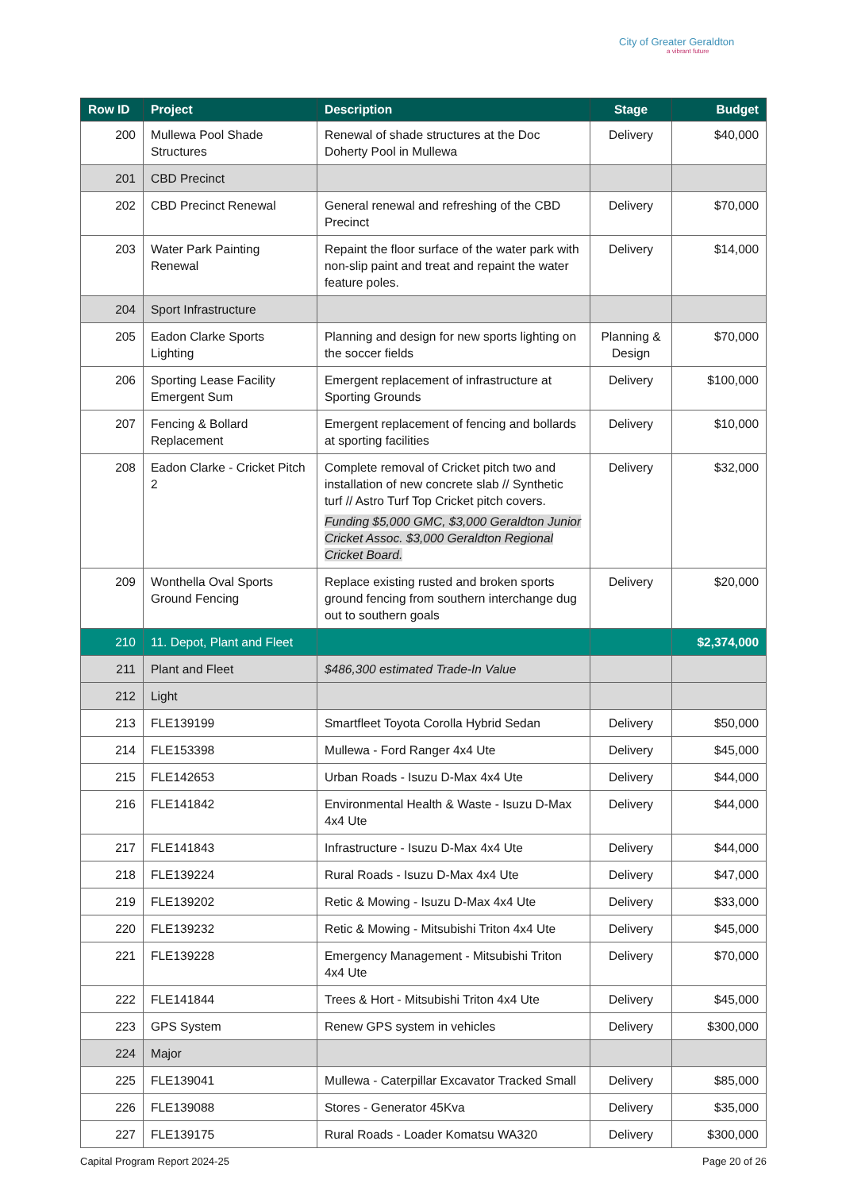City of Greater Geraldton
a vibrant future
| Row ID | Project | Description | Stage | Budget |
| --- | --- | --- | --- | --- |
| 200 | Mullewa Pool Shade Structures | Renewal of shade structures at the Doc Doherty Pool in Mullewa | Delivery | $40,000 |
| 201 | CBD Precinct | | | |
| 202 | CBD Precinct Renewal | General renewal and refreshing of the CBD Precinct | Delivery | $70,000 |
| 203 | Water Park Painting Renewal | Repaint the floor surface of the water park with non-slip paint and treat and repaint the water feature poles. | Delivery | $14,000 |
| 204 | Sport Infrastructure | | | |
| 205 | Eadon Clarke Sports Lighting | Planning and design for new sports lighting on the soccer fields | Planning & Design | $70,000 |
| 206 | Sporting Lease Facility Emergent Sum | Emergent replacement of infrastructure at Sporting Grounds | Delivery | $100,000 |
| 207 | Fencing & Bollard Replacement | Emergent replacement of fencing and bollards at sporting facilities | Delivery | $10,000 |
| 208 | Eadon Clarke - Cricket Pitch 2 | Complete removal of Cricket pitch two and installation of new concrete slab // Synthetic turf // Astro Turf Top Cricket pitch covers. Funding $5,000 GMC, $3,000 Geraldton Junior Cricket Assoc. $3,000 Geraldton Regional Cricket Board. | Delivery | $32,000 |
| 209 | Wonthella Oval Sports Ground Fencing | Replace existing rusted and broken sports ground fencing from southern interchange dug out to southern goals | Delivery | $20,000 |
| 210 | 11. Depot, Plant and Fleet | | | $2,374,000 |
| 211 | Plant and Fleet | $486,300 estimated Trade-In Value | | |
| 212 | Light | | | |
| 213 | FLE139199 | Smartfleet Toyota Corolla Hybrid Sedan | Delivery | $50,000 |
| 214 | FLE153398 | Mullewa - Ford Ranger 4x4 Ute | Delivery | $45,000 |
| 215 | FLE142653 | Urban Roads - Isuzu D-Max 4x4 Ute | Delivery | $44,000 |
| 216 | FLE141842 | Environmental Health & Waste - Isuzu D-Max 4x4 Ute | Delivery | $44,000 |
| 217 | FLE141843 | Infrastructure - Isuzu D-Max 4x4 Ute | Delivery | $44,000 |
| 218 | FLE139224 | Rural Roads - Isuzu D-Max 4x4 Ute | Delivery | $47,000 |
| 219 | FLE139202 | Retic & Mowing - Isuzu D-Max 4x4 Ute | Delivery | $33,000 |
| 220 | FLE139232 | Retic & Mowing - Mitsubishi Triton 4x4 Ute | Delivery | $45,000 |
| 221 | FLE139228 | Emergency Management - Mitsubishi Triton 4x4 Ute | Delivery | $70,000 |
| 222 | FLE141844 | Trees & Hort - Mitsubishi Triton 4x4 Ute | Delivery | $45,000 |
| 223 | GPS System | Renew GPS system in vehicles | Delivery | $300,000 |
| 224 | Major | | | |
| 225 | FLE139041 | Mullewa - Caterpillar Excavator Tracked Small | Delivery | $85,000 |
| 226 | FLE139088 | Stores - Generator 45Kva | Delivery | $35,000 |
| 227 | FLE139175 | Rural Roads - Loader Komatsu WA320 | Delivery | $300,000 |
Capital Program Report 2024-25 Page 20 of 26